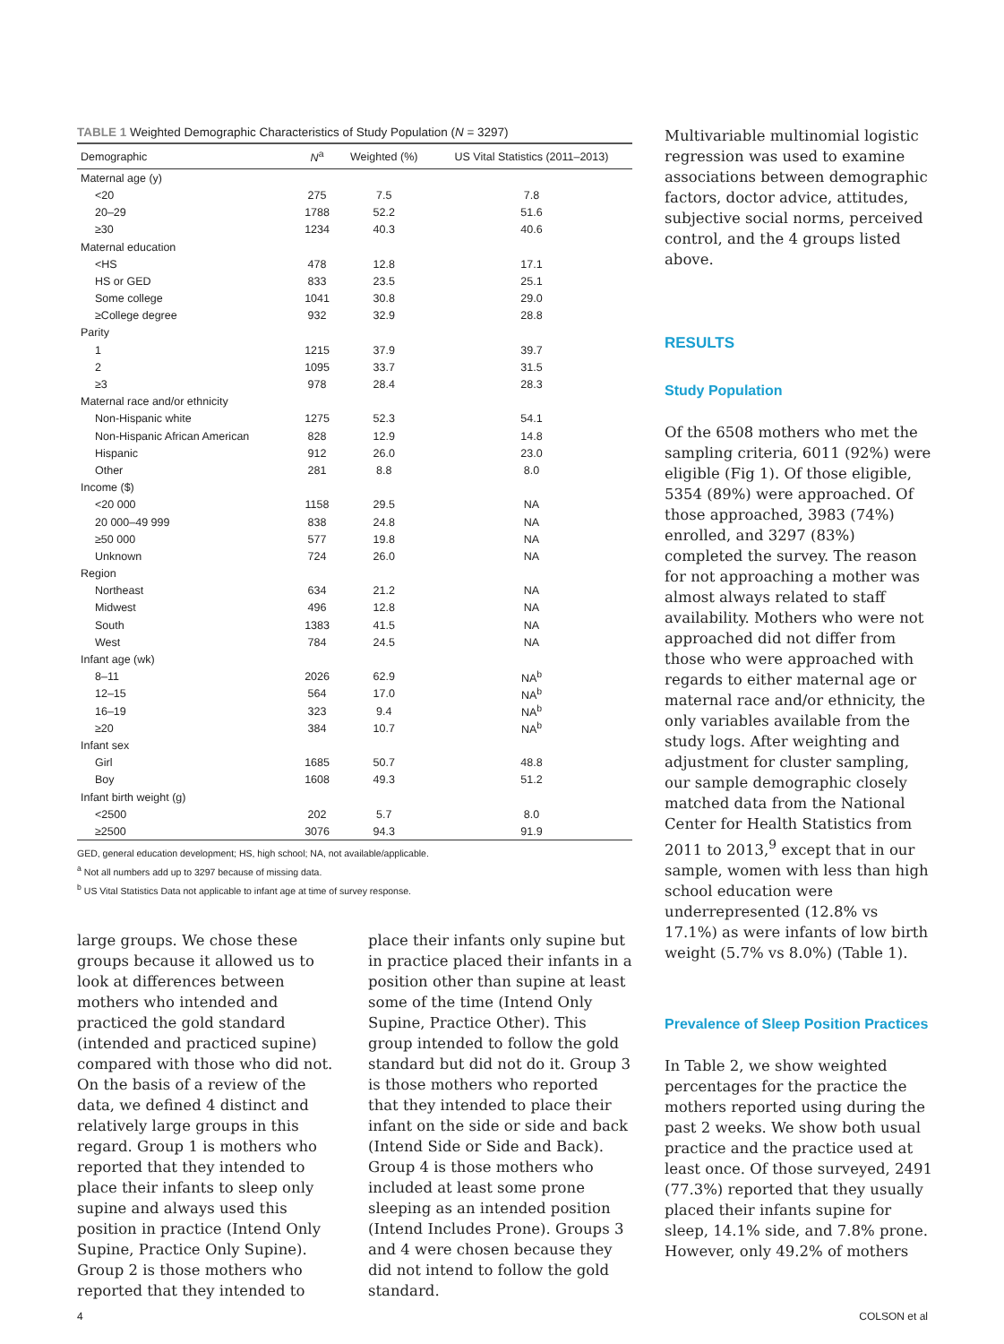TABLE 1 Weighted Demographic Characteristics of Study Population (N = 3297)
| Demographic | N<sup>a</sup> | Weighted (%) | US Vital Statistics (2011–2013) |
| --- | --- | --- | --- |
| Maternal age (y) | | | |
| <20 | 275 | 7.5 | 7.8 |
| 20–29 | 1788 | 52.2 | 51.6 |
| ≥30 | 1234 | 40.3 | 40.6 |
| Maternal education | | | |
| <HS | 478 | 12.8 | 17.1 |
| HS or GED | 833 | 23.5 | 25.1 |
| Some college | 1041 | 30.8 | 29.0 |
| ≥College degree | 932 | 32.9 | 28.8 |
| Parity | | | |
| 1 | 1215 | 37.9 | 39.7 |
| 2 | 1095 | 33.7 | 31.5 |
| ≥3 | 978 | 28.4 | 28.3 |
| Maternal race and/or ethnicity | | | |
| Non-Hispanic white | 1275 | 52.3 | 54.1 |
| Non-Hispanic African American | 828 | 12.9 | 14.8 |
| Hispanic | 912 | 26.0 | 23.0 |
| Other | 281 | 8.8 | 8.0 |
| Income ($) | | | |
| <20 000 | 1158 | 29.5 | NA |
| 20 000–49 999 | 838 | 24.8 | NA |
| ≥50 000 | 577 | 19.8 | NA |
| Unknown | 724 | 26.0 | NA |
| Region | | | |
| Northeast | 634 | 21.2 | NA |
| Midwest | 496 | 12.8 | NA |
| South | 1383 | 41.5 | NA |
| West | 784 | 24.5 | NA |
| Infant age (wk) | | | |
| 8–11 | 2026 | 62.9 | NA<sup>b</sup> |
| 12–15 | 564 | 17.0 | NA<sup>b</sup> |
| 16–19 | 323 | 9.4 | NA<sup>b</sup> |
| ≥20 | 384 | 10.7 | NA<sup>b</sup> |
| Infant sex | | | |
| Girl | 1685 | 50.7 | 48.8 |
| Boy | 1608 | 49.3 | 51.2 |
| Infant birth weight (g) | | | |
| <2500 | 202 | 5.7 | 8.0 |
| ≥2500 | 3076 | 94.3 | 91.9 |
GED, general education development; HS, high school; NA, not available/applicable.
<sup>a</sup> Not all numbers add up to 3297 because of missing data.
<sup>b</sup> US Vital Statistics Data not applicable to infant age at time of survey response.
large groups. We chose these groups because it allowed us to look at differences between mothers who intended and practiced the gold standard (intended and practiced supine) compared with those who did not. On the basis of a review of the data, we defined 4 distinct and relatively large groups in this regard. Group 1 is mothers who reported that they intended to place their infants to sleep only supine and always used this position in practice (Intend Only Supine, Practice Only Supine). Group 2 is those mothers who reported that they intended to
place their infants only supine but in practice placed their infants in a position other than supine at least some of the time (Intend Only Supine, Practice Other). This group intended to follow the gold standard but did not do it. Group 3 is those mothers who reported that they intended to place their infant on the side or side and back (Intend Side or Side and Back). Group 4 is those mothers who included at least some prone sleeping as an intended position (Intend Includes Prone). Groups 3 and 4 were chosen because they did not intend to follow the gold standard.
Multivariable multinomial logistic regression was used to examine associations between demographic factors, doctor advice, attitudes, subjective social norms, perceived control, and the 4 groups listed above.
RESULTS
Study Population
Of the 6508 mothers who met the sampling criteria, 6011 (92%) were eligible (Fig 1). Of those eligible, 5354 (89%) were approached. Of those approached, 3983 (74%) enrolled, and 3297 (83%) completed the survey. The reason for not approaching a mother was almost always related to staff availability. Mothers who were not approached did not differ from those who were approached with regards to either maternal age or maternal race and/or ethnicity, the only variables available from the study logs. After weighting and adjustment for cluster sampling, our sample demographic closely matched data from the National Center for Health Statistics from 2011 to 2013,<sup>9</sup> except that in our sample, women with less than high school education were underrepresented (12.8% vs 17.1%) as were infants of low birth weight (5.7% vs 8.0%) (Table 1).
Prevalence of Sleep Position Practices
In Table 2, we show weighted percentages for the practice the mothers reported using during the past 2 weeks. We show both usual practice and the practice used at least once. Of those surveyed, 2491 (77.3%) reported that they usually placed their infants supine for sleep, 14.1% side, and 7.8% prone. However, only 49.2% of mothers
4 COLSON et al